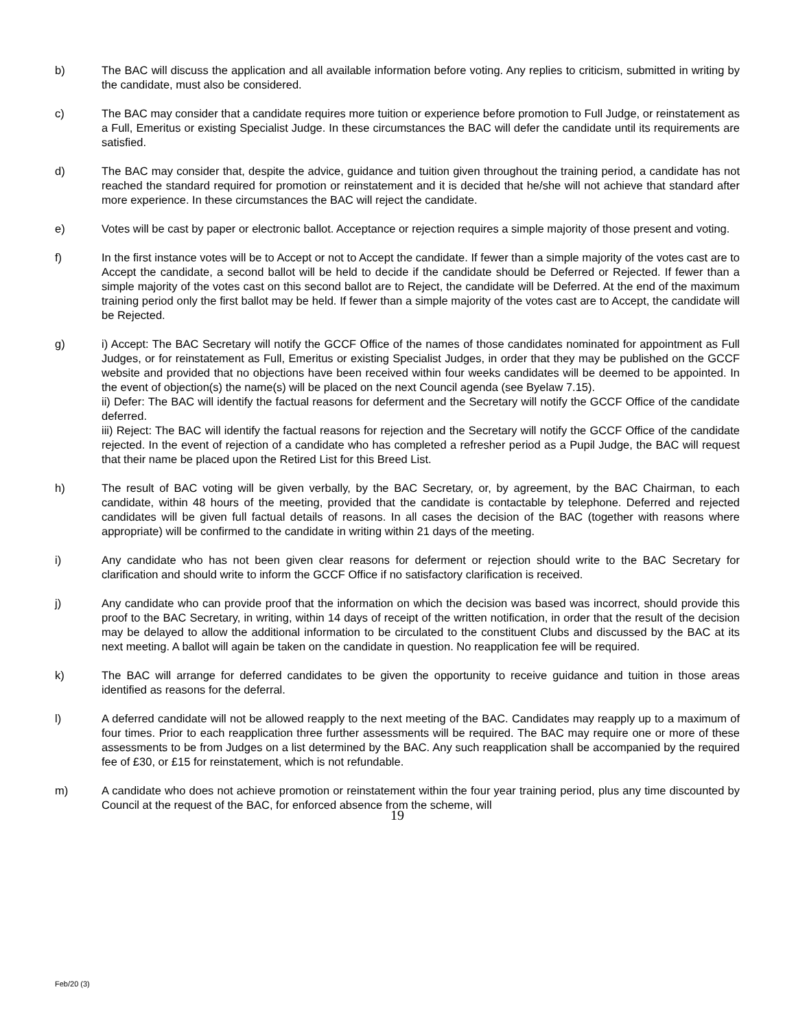b) The BAC will discuss the application and all available information before voting. Any replies to criticism, submitted in writing by the candidate, must also be considered.
c) The BAC may consider that a candidate requires more tuition or experience before promotion to Full Judge, or reinstatement as a Full, Emeritus or existing Specialist Judge. In these circumstances the BAC will defer the candidate until its requirements are satisfied.
d) The BAC may consider that, despite the advice, guidance and tuition given throughout the training period, a candidate has not reached the standard required for promotion or reinstatement and it is decided that he/she will not achieve that standard after more experience. In these circumstances the BAC will reject the candidate.
e) Votes will be cast by paper or electronic ballot. Acceptance or rejection requires a simple majority of those present and voting.
f) In the first instance votes will be to Accept or not to Accept the candidate. If fewer than a simple majority of the votes cast are to Accept the candidate, a second ballot will be held to decide if the candidate should be Deferred or Rejected. If fewer than a simple majority of the votes cast on this second ballot are to Reject, the candidate will be Deferred. At the end of the maximum training period only the first ballot may be held. If fewer than a simple majority of the votes cast are to Accept, the candidate will be Rejected.
g) i) Accept: The BAC Secretary will notify the GCCF Office of the names of those candidates nominated for appointment as Full Judges, or for reinstatement as Full, Emeritus or existing Specialist Judges, in order that they may be published on the GCCF website and provided that no objections have been received within four weeks candidates will be deemed to be appointed. In the event of objection(s) the name(s) will be placed on the next Council agenda (see Byelaw 7.15).
ii) Defer: The BAC will identify the factual reasons for deferment and the Secretary will notify the GCCF Office of the candidate deferred.
iii) Reject: The BAC will identify the factual reasons for rejection and the Secretary will notify the GCCF Office of the candidate rejected. In the event of rejection of a candidate who has completed a refresher period as a Pupil Judge, the BAC will request that their name be placed upon the Retired List for this Breed List.
h) The result of BAC voting will be given verbally, by the BAC Secretary, or, by agreement, by the BAC Chairman, to each candidate, within 48 hours of the meeting, provided that the candidate is contactable by telephone. Deferred and rejected candidates will be given full factual details of reasons. In all cases the decision of the BAC (together with reasons where appropriate) will be confirmed to the candidate in writing within 21 days of the meeting.
i) Any candidate who has not been given clear reasons for deferment or rejection should write to the BAC Secretary for clarification and should write to inform the GCCF Office if no satisfactory clarification is received.
j) Any candidate who can provide proof that the information on which the decision was based was incorrect, should provide this proof to the BAC Secretary, in writing, within 14 days of receipt of the written notification, in order that the result of the decision may be delayed to allow the additional information to be circulated to the constituent Clubs and discussed by the BAC at its next meeting. A ballot will again be taken on the candidate in question. No reapplication fee will be required.
k) The BAC will arrange for deferred candidates to be given the opportunity to receive guidance and tuition in those areas identified as reasons for the deferral.
l) A deferred candidate will not be allowed reapply to the next meeting of the BAC. Candidates may reapply up to a maximum of four times. Prior to each reapplication three further assessments will be required. The BAC may require one or more of these assessments to be from Judges on a list determined by the BAC. Any such reapplication shall be accompanied by the required fee of £30, or £15 for reinstatement, which is not refundable.
m) A candidate who does not achieve promotion or reinstatement within the four year training period, plus any time discounted by Council at the request of the BAC, for enforced absence from the scheme, will
19
Feb/20 (3)